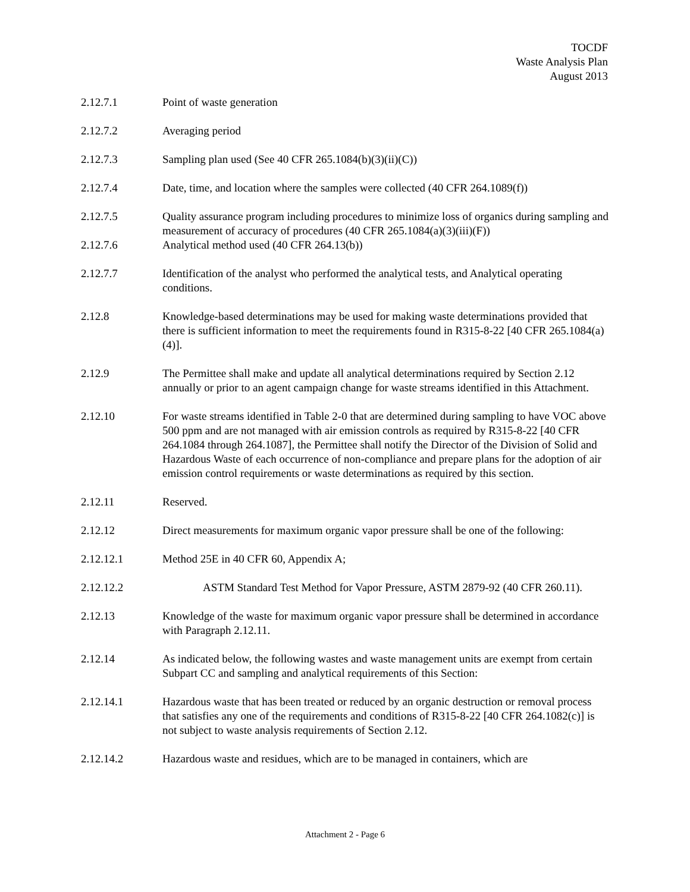TOCDF
Waste Analysis Plan
August 2013
2.12.7.1 Point of waste generation
2.12.7.2 Averaging period
2.12.7.3 Sampling plan used (See 40 CFR 265.1084(b)(3)(ii)(C))
2.12.7.4 Date, time, and location where the samples were collected (40 CFR 264.1089(f))
2.12.7.5 Quality assurance program including procedures to minimize loss of organics during sampling and measurement of accuracy of procedures (40 CFR 265.1084(a)(3)(iii)(F))
2.12.7.6 Analytical method used (40 CFR 264.13(b))
2.12.7.7 Identification of the analyst who performed the analytical tests, and Analytical operating conditions.
2.12.8 Knowledge-based determinations may be used for making waste determinations provided that there is sufficient information to meet the requirements found in R315-8-22 [40 CFR 265.1084(a)(4)].
2.12.9 The Permittee shall make and update all analytical determinations required by Section 2.12 annually or prior to an agent campaign change for waste streams identified in this Attachment.
2.12.10 For waste streams identified in Table 2-0 that are determined during sampling to have VOC above 500 ppm and are not managed with air emission controls as required by R315-8-22 [40 CFR 264.1084 through 264.1087], the Permittee shall notify the Director of the Division of Solid and Hazardous Waste of each occurrence of non-compliance and prepare plans for the adoption of air emission control requirements or waste determinations as required by this section.
2.12.11 Reserved.
2.12.12 Direct measurements for maximum organic vapor pressure shall be one of the following:
2.12.12.1 Method 25E in 40 CFR 60, Appendix A;
2.12.12.2 ASTM Standard Test Method for Vapor Pressure, ASTM 2879-92 (40 CFR 260.11).
2.12.13 Knowledge of the waste for maximum organic vapor pressure shall be determined in accordance with Paragraph 2.12.11.
2.12.14 As indicated below, the following wastes and waste management units are exempt from certain Subpart CC and sampling and analytical requirements of this Section:
2.12.14.1 Hazardous waste that has been treated or reduced by an organic destruction or removal process that satisfies any one of the requirements and conditions of R315-8-22 [40 CFR 264.1082(c)] is not subject to waste analysis requirements of Section 2.12.
2.12.14.2 Hazardous waste and residues, which are to be managed in containers, which are
Attachment 2 - Page 6